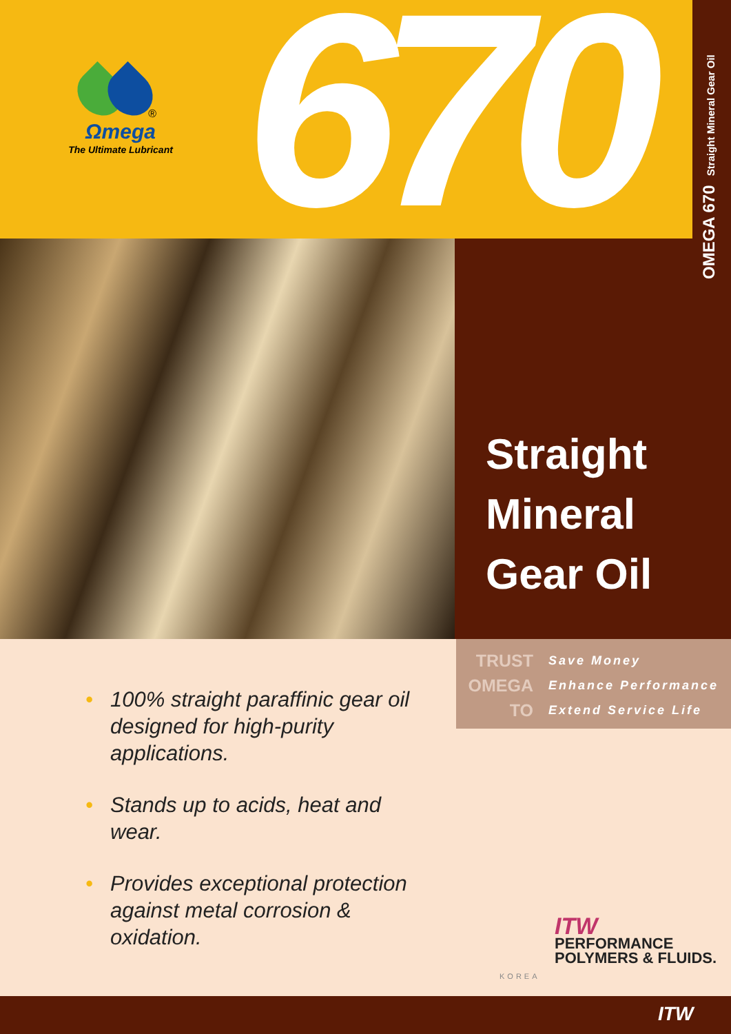670
®
Ωmega
The Ultimate Lubricant
OMEGA 670 Straight Mineral Gear Oil
Straight
Mineral
Gear Oil
TRUST Save Money
OMEGA Enhance Performance
TO Extend Service Life
• 100% straight paraffinic gear oil designed for high-purity applications.
• Stands up to acids, heat and wear.
• Provides exceptional protection against metal corrosion & oxidation.
ITW
PERFORMANCE
POLYMERS & FLUIDS.
KOREA
ITW